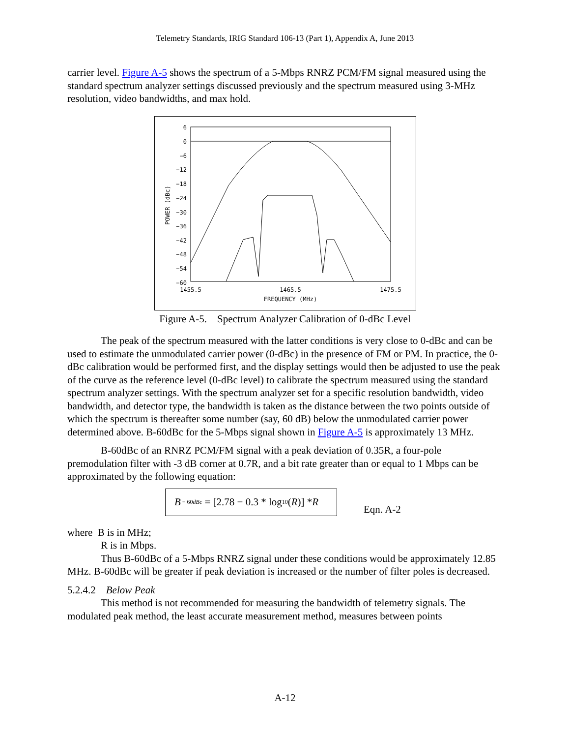Telemetry Standards, IRIG Standard 106-13 (Part 1), Appendix A, June 2013
carrier level. Figure A-5 shows the spectrum of a 5-Mbps RNRZ PCM/FM signal measured using the standard spectrum analyzer settings discussed previously and the spectrum measured using 3-MHz resolution, video bandwidths, and max hold.
6
0
−6
−12
−18
−24
−30
−36
−42
−48
−54
−60
POWER (dBc)
1455.5
1465.5
1475.5
FREQUENCY (MHz)
Figure A-5. Spectrum Analyzer Calibration of 0-dBc Level
The peak of the spectrum measured with the latter conditions is very close to 0-dBc and can be used to estimate the unmodulated carrier power (0-dBc) in the presence of FM or PM. In practice, the 0-dBc calibration would be performed first, and the display settings would then be adjusted to use the peak of the curve as the reference level (0-dBc level) to calibrate the spectrum measured using the standard spectrum analyzer settings. With the spectrum analyzer set for a specific resolution bandwidth, video bandwidth, and detector type, the bandwidth is taken as the distance between the two points outside of which the spectrum is thereafter some number (say, 60 dB) below the unmodulated carrier power determined above. B-60dBc for the 5-Mbps signal shown in Figure A-5 is approximately 13 MHz.
B-60dBc of an RNRZ PCM/FM signal with a peak deviation of 0.35R, a four-pole premodulation filter with -3 dB corner at 0.7R, and a bit rate greater than or equal to 1 Mbps can be approximated by the following equation:
B<sub>− 60dBc</sub> = [2.78 − 0.3 * log<sub>10</sub>(R)] * R
Eqn. A-2
where B is in MHz;
R is in Mbps.
Thus B-60dBc of a 5-Mbps RNRZ signal under these conditions would be approximately 12.85 MHz. B-60dBc will be greater if peak deviation is increased or the number of filter poles is decreased.
5.2.4.2 Below Peak
This method is not recommended for measuring the bandwidth of telemetry signals. The modulated peak method, the least accurate measurement method, measures between points
A-12